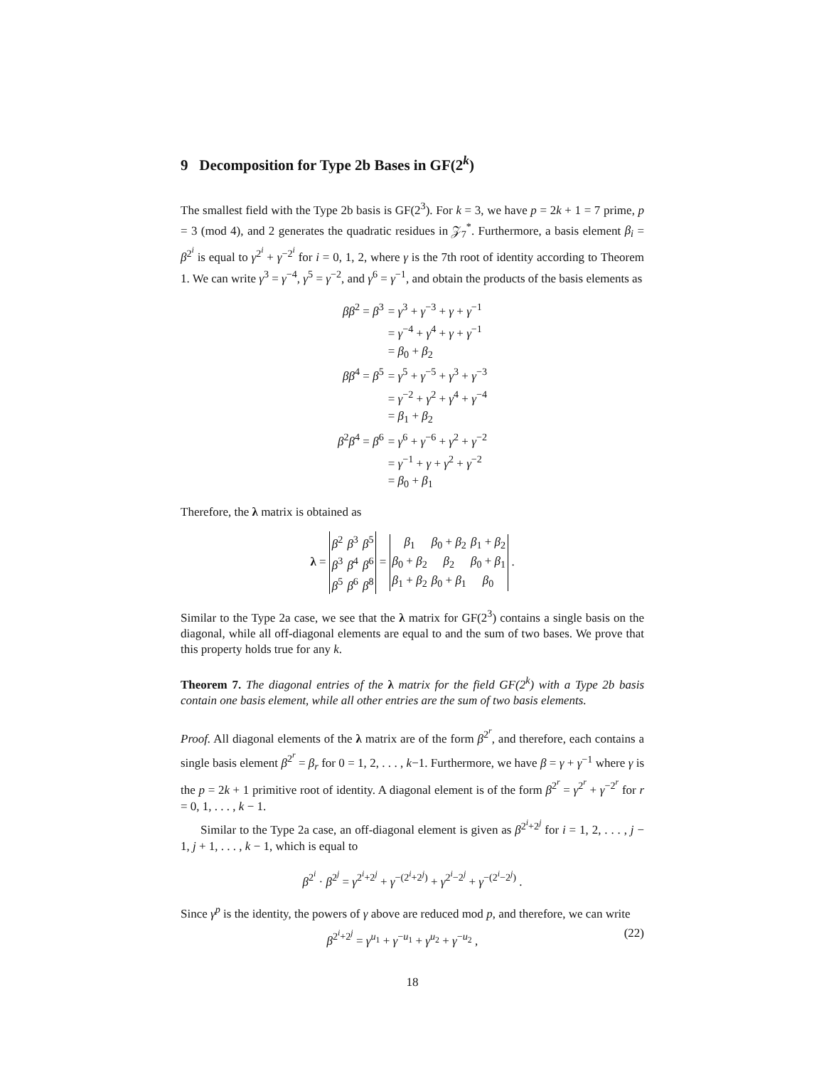9 Decomposition for Type 2b Bases in GF(2<sup>k</sup>)
The smallest field with the Type 2b basis is GF(2<sup>3</sup>). For k = 3, we have p = 2k + 1 = 7 prime, p = 3 (mod 4), and 2 generates the quadratic residues in 𝒵<sub>7</sub><sup>*</sup>. Furthermore, a basis element β<sub>i</sub> = β<sup>2<sup>i</sup></sup> is equal to γ<sup>2<sup>i</sup></sup> + γ<sup>−2<sup>i</sup></sup> for i = 0, 1, 2, where γ is the 7th root of identity according to Theorem 1. We can write γ<sup>3</sup> = γ<sup>−4</sup>, γ<sup>5</sup> = γ<sup>−2</sup>, and γ<sup>6</sup> = γ<sup>−1</sup>, and obtain the products of the basis elements as
| ββ<sup>2</sup> = β<sup>3</sup> | = γ<sup>3</sup> + γ<sup>−3</sup> + γ + γ<sup>−1</sup> |
| | = γ<sup>−4</sup> + γ<sup>4</sup> + γ + γ<sup>−1</sup> |
| | = β<sub>0</sub> + β<sub>2</sub> |
| ββ<sup>4</sup> = β<sup>5</sup> | = γ<sup>5</sup> + γ<sup>−5</sup> + γ<sup>3</sup> + γ<sup>−3</sup> |
| | = γ<sup>−2</sup> + γ<sup>2</sup> + γ<sup>4</sup> + γ<sup>−4</sup> |
| | = β<sub>1</sub> + β<sub>2</sub> |
| β<sup>2</sup> β<sup>4</sup> = β<sup>6</sup> | = γ<sup>6</sup> + γ<sup>−6</sup> + γ<sup>2</sup> + γ<sup>−2</sup> |
| | = γ<sup>−1</sup> + γ + γ<sup>2</sup> + γ<sup>−2</sup> |
| | = β<sub>0</sub> + β<sub>1</sub> |
Therefore, the λ matrix is obtained as
λ =
| β<sup>2</sup> | β<sup>3</sup> | β<sup>5</sup> |
| β<sup>3</sup> | β<sup>4</sup> | β<sup>6</sup> |
| β<sup>5</sup> | β<sup>6</sup> | β<sup>8</sup> |
=
| β<sub>1</sub> | β<sub>0</sub> + β<sub>2</sub> | β<sub>1</sub> + β<sub>2</sub> |
| β<sub>0</sub> + β<sub>2</sub> | β<sub>2</sub> | β<sub>0</sub> + β<sub>1</sub> |
| β<sub>1</sub> + β<sub>2</sub> | β<sub>0</sub> + β<sub>1</sub> | β<sub>0</sub> |
.
Similar to the Type 2a case, we see that the λ matrix for GF(2<sup>3</sup>) contains a single basis on the diagonal, while all off-diagonal elements are equal to and the sum of two bases. We prove that this property holds true for any k.
Theorem 7. The diagonal entries of the λ matrix for the field GF(2<sup>k</sup>) with a Type 2b basis contain one basis element, while all other entries are the sum of two basis elements.
Proof. All diagonal elements of the λ matrix are of the form β<sup>2<sup>r</sup></sup>, and therefore, each contains a single basis element β<sup>2<sup>r</sup></sup> = β<sub>r</sub> for 0 = 1, 2, . . . , k−1. Furthermore, we have β = γ + γ<sup>−1</sup> where γ is the p = 2k + 1 primitive root of identity. A diagonal element is of the form β<sup>2<sup>r</sup></sup> = γ<sup>2<sup>r</sup></sup> + γ<sup>−2<sup>r</sup></sup> for r = 0, 1, . . . , k − 1.
Similar to the Type 2a case, an off-diagonal element is given as β<sup>2<sup>i</sup>+2<sup>j</sup></sup> for i = 1, 2, . . . , j − 1, j + 1, . . . , k − 1, which is equal to
β<sup>2<sup>i</sup></sup> · β<sup>2<sup>j</sup></sup> = γ<sup>2<sup>i</sup>+2<sup>j</sup></sup> + γ<sup>−(2<sup>i</sup>+2<sup>j</sup>)</sup> + γ<sup>2<sup>i</sup>−2<sup>j</sup></sup> + γ<sup>−(2<sup>i</sup>−2<sup>j</sup>)</sup> .
Since γ<sup>p</sup> is the identity, the powers of γ above are reduced mod p, and therefore, we can write
(22) β<sup>2<sup>i</sup>+2<sup>j</sup></sup> = γ<sup>u<sub>1</sub></sup> + γ<sup>−u<sub>1</sub></sup> + γ<sup>u<sub>2</sub></sup> + γ<sup>−u<sub>2</sub></sup> ,
18